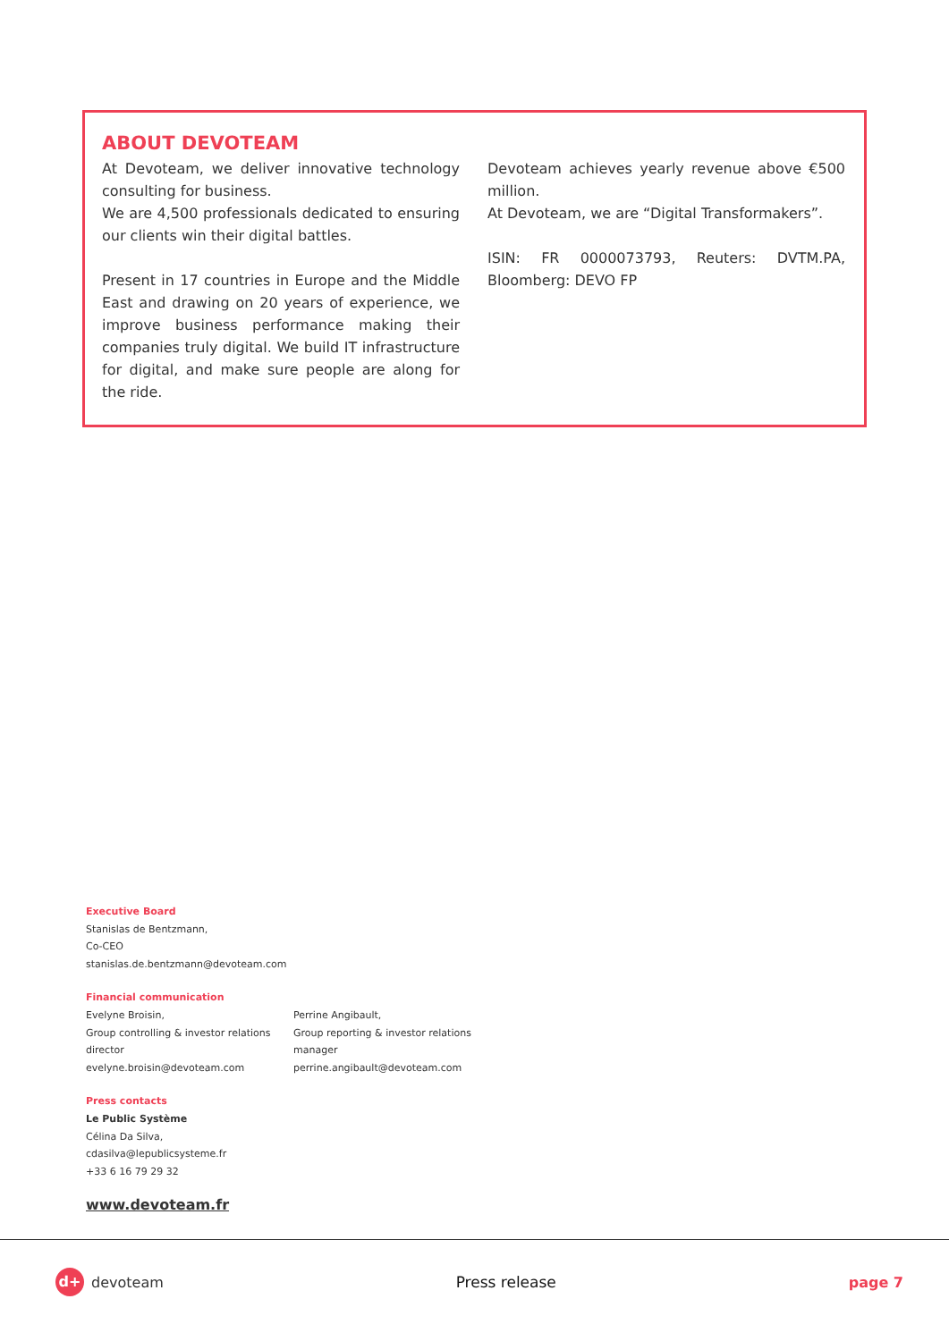ABOUT DEVOTEAM
At Devoteam, we deliver innovative technology consulting for business.
We are 4,500 professionals dedicated to ensuring our clients win their digital battles.
Present in 17 countries in Europe and the Middle East and drawing on 20 years of experience, we improve business performance making their companies truly digital. We build IT infrastructure for digital, and make sure people are along for the ride.
Devoteam achieves yearly revenue above €500 million.
At Devoteam, we are “Digital Transformakers”.
ISIN: FR 0000073793, Reuters: DVTM.PA, Bloomberg: DEVO FP
Executive Board
Stanislas de Bentzmann,
Co-CEO
stanislas.de.bentzmann@devoteam.com
Financial communication
Evelyne Broisin,
Group controlling & investor relations director
evelyne.broisin@devoteam.com
Perrine Angibault,
Group reporting & investor relations manager
perrine.angibault@devoteam.com
Press contacts
Le Public Système
Célina Da Silva,
cdasilva@lepublicsysteme.fr
+33 6 16 79 29 32
www.devoteam.fr
d+ devoteam Press release page 7